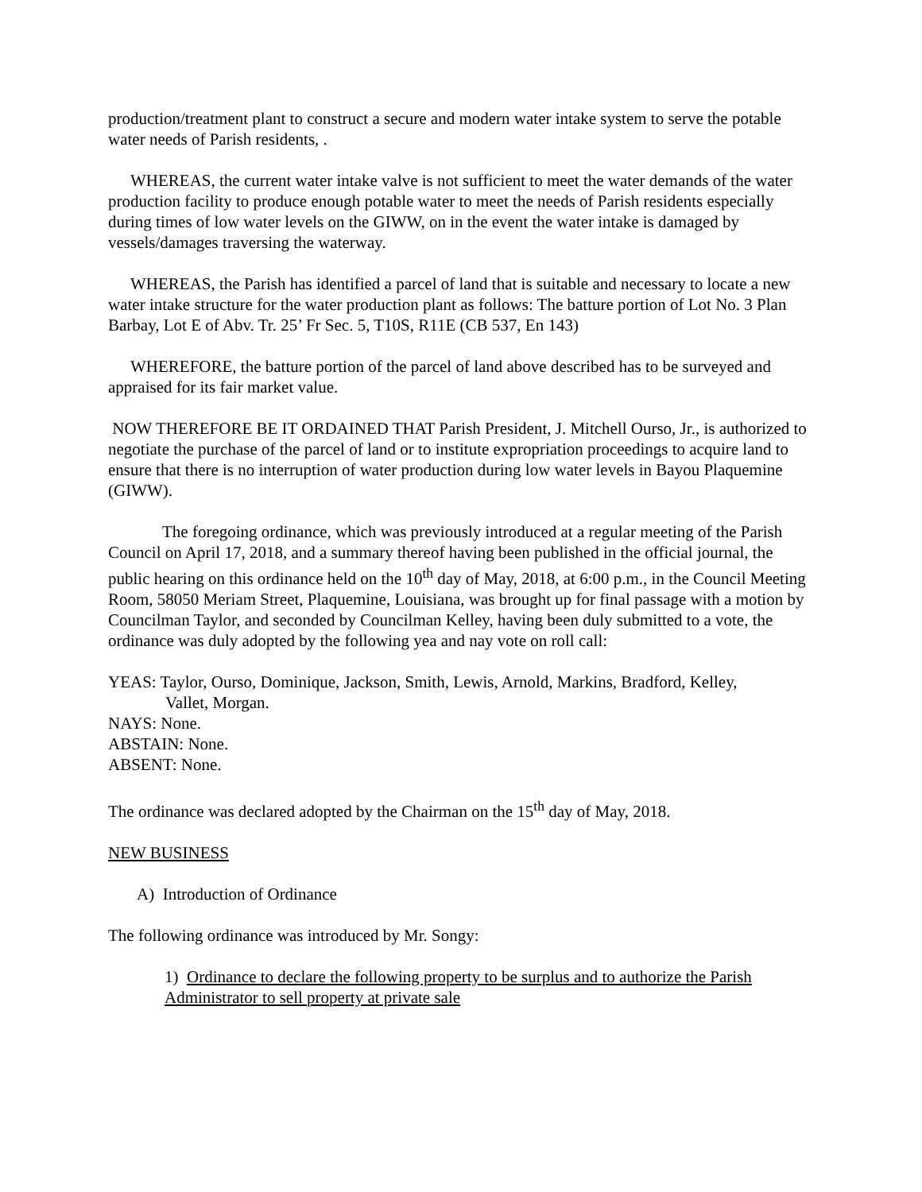production/treatment plant to construct a secure and modern water intake system to serve the potable water needs of Parish residents, .
WHEREAS, the current water intake valve is not sufficient to meet the water demands of the water production facility to produce enough potable water to meet the needs of Parish residents especially during times of low water levels on the GIWW, on in the event the water intake is damaged by vessels/damages traversing the waterway.
WHEREAS, the Parish has identified a parcel of land that is suitable and necessary to locate a new water intake structure for the water production plant as follows: The batture portion of Lot No. 3 Plan Barbay, Lot E of Abv. Tr. 25’ Fr Sec. 5, T10S, R11E (CB 537, En 143)
WHEREFORE, the batture portion of the parcel of land above described has to be surveyed and appraised for its fair market value.
NOW THEREFORE BE IT ORDAINED THAT Parish President, J. Mitchell Ourso, Jr., is authorized to negotiate the purchase of the parcel of land or to institute expropriation proceedings to acquire land to ensure that there is no interruption of water production during low water levels in Bayou Plaquemine (GIWW).
The foregoing ordinance, which was previously introduced at a regular meeting of the Parish Council on April 17, 2018, and a summary thereof having been published in the official journal, the public hearing on this ordinance held on the 10<sup>th</sup> day of May, 2018, at 6:00 p.m., in the Council Meeting Room, 58050 Meriam Street, Plaquemine, Louisiana, was brought up for final passage with a motion by Councilman Taylor, and seconded by Councilman Kelley, having been duly submitted to a vote, the ordinance was duly adopted by the following yea and nay vote on roll call:
YEAS: Taylor, Ourso, Dominique, Jackson, Smith, Lewis, Arnold, Markins, Bradford, Kelley,
Vallet, Morgan.
NAYS: None.
ABSTAIN: None.
ABSENT: None.
The ordinance was declared adopted by the Chairman on the 15<sup>th</sup> day of May, 2018.
NEW BUSINESS
A) Introduction of Ordinance
The following ordinance was introduced by Mr. Songy:
1) Ordinance to declare the following property to be surplus and to authorize the Parish Administrator to sell property at private sale